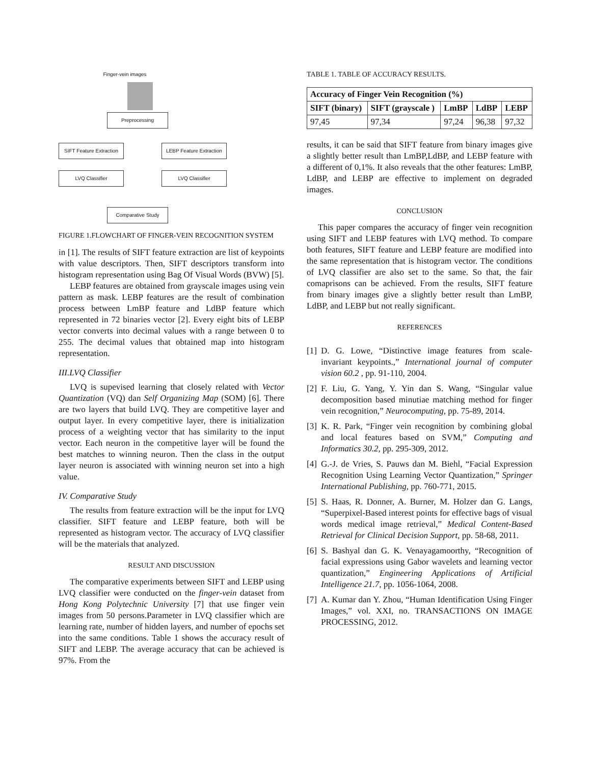Finger-vein images
Preprocessing
SIFT Feature Extraction
LEBP Feature Extraction
LVQ Classifier LVQ Classifier
Comparative Study
FIGURE 1.FLOWCHART OF FINGER-VEIN RECOGNITION SYSTEM
in [1]. The results of SIFT feature extraction are list of keypoints with value descriptors. Then, SIFT descriptors transform into histogram representation using Bag Of Visual Words (BVW) [5].
LEBP features are obtained from grayscale images using vein pattern as mask. LEBP features are the result of combination process between LmBP feature and LdBP feature which represented in 72 binaries vector [2]. Every eight bits of LEBP vector converts into decimal values with a range between 0 to 255. The decimal values that obtained map into histogram representation.
III.LVQ Classifier
LVQ is supevised learning that closely related with Vector Quantization (VQ) dan Self Organizing Map (SOM) [6]. There are two layers that build LVQ. They are competitive layer and output layer. In every competitive layer, there is initialization process of a weighting vector that has similarity to the input vector. Each neuron in the competitive layer will be found the best matches to winning neuron. Then the class in the output layer neuron is associated with winning neuron set into a high value.
IV. Comparative Study
The results from feature extraction will be the input for LVQ classifier. SIFT feature and LEBP feature, both will be represented as histogram vector. The accuracy of LVQ classifier will be the materials that analyzed.
RESULT AND DISCUSSION
The comparative experiments between SIFT and LEBP using LVQ classifier were conducted on the finger-vein dataset from Hong Kong Polytechnic University [7] that use finger vein images from 50 persons.Parameter in LVQ classifier which are learning rate, number of hidden layers, and number of epochs set into the same conditions. Table 1 shows the accuracy result of SIFT and LEBP. The average accuracy that can be achieved is 97%. From the
TABLE 1. TABLE OF ACCURACY RESULTS.
| Accuracy of Finger Vein Recognition (%) | | | | |
| --- | --- | --- | --- | --- |
| SIFT (binary) | SIFT (grayscale ) | LmBP | LdBP | LEBP |
| 97,45 | 97,34 | 97,24 | 96,38 | 97,32 |
results, it can be said that SIFT feature from binary images give a slightly better result than LmBP,LdBP, and LEBP feature with a different of 0,1%. It also reveals that the other features: LmBP, LdBP, and LEBP are effective to implement on degraded images.
CONCLUSION
This paper compares the accuracy of finger vein recognition using SIFT and LEBP features with LVQ method. To compare both features, SIFT feature and LEBP feature are modified into the same representation that is histogram vector. The conditions of LVQ classifier are also set to the same. So that, the fair comaprisons can be achieved. From the results, SIFT feature from binary images give a slightly better result than LmBP, LdBP, and LEBP but not really significant.
REFERENCES
[1] D. G. Lowe, “Distinctive image features from scale-invariant keypoints.,” International journal of computer vision 60.2 , pp. 91-110, 2004.
[2] F. Liu, G. Yang, Y. Yin dan S. Wang, “Singular value decomposition based minutiae matching method for finger vein recognition,” Neurocomputing, pp. 75-89, 2014.
[3] K. R. Park, “Finger vein recognition by combining global and local features based on SVM,” Computing and Informatics 30.2, pp. 295-309, 2012.
[4] G.-J. de Vries, S. Pauws dan M. Biehl, “Facial Expression Recognition Using Learning Vector Quantization,” Springer International Publishing, pp. 760-771, 2015.
[5] S. Haas, R. Donner, A. Burner, M. Holzer dan G. Langs, “Superpixel-Based interest points for effective bags of visual words medical image retrieval,” Medical Content-Based Retrieval for Clinical Decision Support, pp. 58-68, 2011.
[6] S. Bashyal dan G. K. Venayagamoorthy, “Recognition of facial expressions using Gabor wavelets and learning vector quantization,” Engineering Applications of Artificial Intelligence 21.7, pp. 1056-1064, 2008.
[7] A. Kumar dan Y. Zhou, “Human Identification Using Finger Images,” vol. XXI, no. TRANSACTIONS ON IMAGE PROCESSING, 2012.